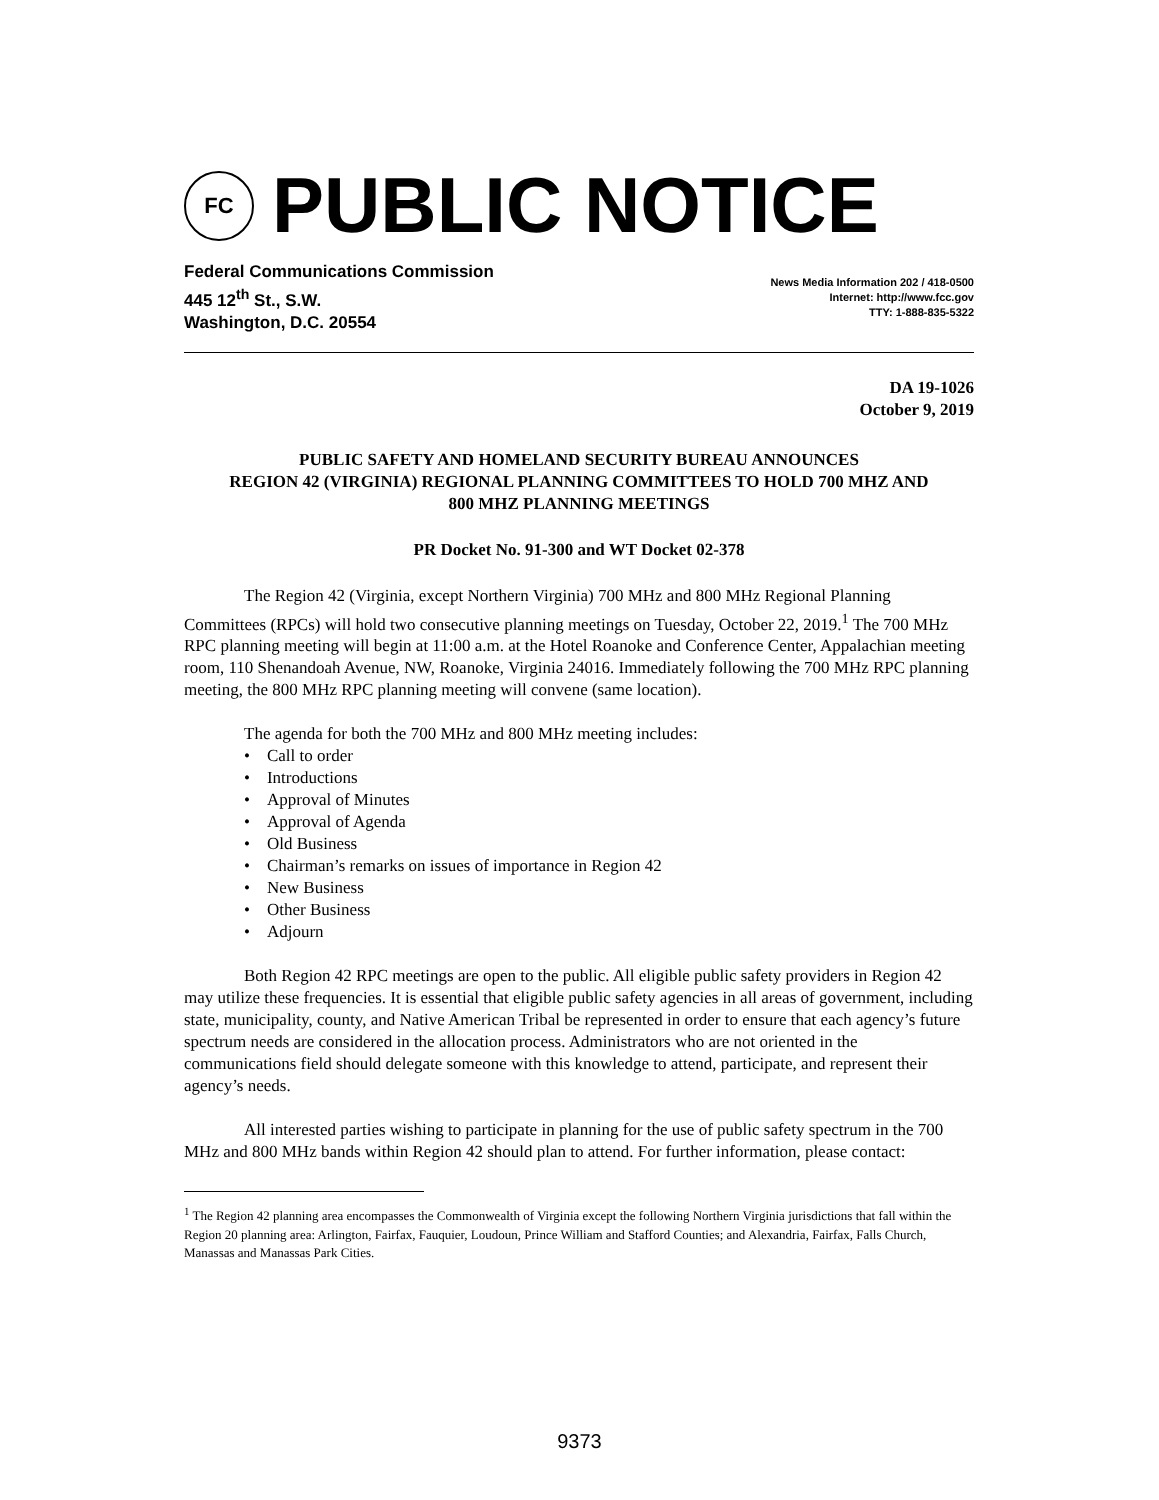FC
PUBLIC NOTICE
Federal Communications Commission
445 12<sup>th</sup> St., S.W.
Washington, D.C. 20554
News Media Information 202 / 418-0500
Internet: http://www.fcc.gov
TTY: 1-888-835-5322
DA 19-1026
October 9, 2019
PUBLIC SAFETY AND HOMELAND SECURITY BUREAU ANNOUNCES
REGION 42 (VIRGINIA) REGIONAL PLANNING COMMITTEES TO HOLD 700 MHZ AND
800 MHZ PLANNING MEETINGS
PR Docket No. 91-300 and WT Docket 02-378
The Region 42 (Virginia, except Northern Virginia) 700 MHz and 800 MHz Regional Planning Committees (RPCs) will hold two consecutive planning meetings on Tuesday, October 22, 2019.<sup>1</sup> The 700 MHz RPC planning meeting will begin at 11:00 a.m. at the Hotel Roanoke and Conference Center, Appalachian meeting room, 110 Shenandoah Avenue, NW, Roanoke, Virginia 24016. Immediately following the 700 MHz RPC planning meeting, the 800 MHz RPC planning meeting will convene (same location).
The agenda for both the 700 MHz and 800 MHz meeting includes:
• Call to order
• Introductions
• Approval of Minutes
• Approval of Agenda
• Old Business
• Chairman’s remarks on issues of importance in Region 42
• New Business
• Other Business
• Adjourn
Both Region 42 RPC meetings are open to the public. All eligible public safety providers in Region 42 may utilize these frequencies. It is essential that eligible public safety agencies in all areas of government, including state, municipality, county, and Native American Tribal be represented in order to ensure that each agency’s future spectrum needs are considered in the allocation process. Administrators who are not oriented in the communications field should delegate someone with this knowledge to attend, participate, and represent their agency’s needs.
All interested parties wishing to participate in planning for the use of public safety spectrum in the 700 MHz and 800 MHz bands within Region 42 should plan to attend. For further information, please contact:
<sup>1</sup> The Region 42 planning area encompasses the Commonwealth of Virginia except the following Northern Virginia jurisdictions that fall within the Region 20 planning area: Arlington, Fairfax, Fauquier, Loudoun, Prince William and Stafford Counties; and Alexandria, Fairfax, Falls Church, Manassas and Manassas Park Cities.
9373